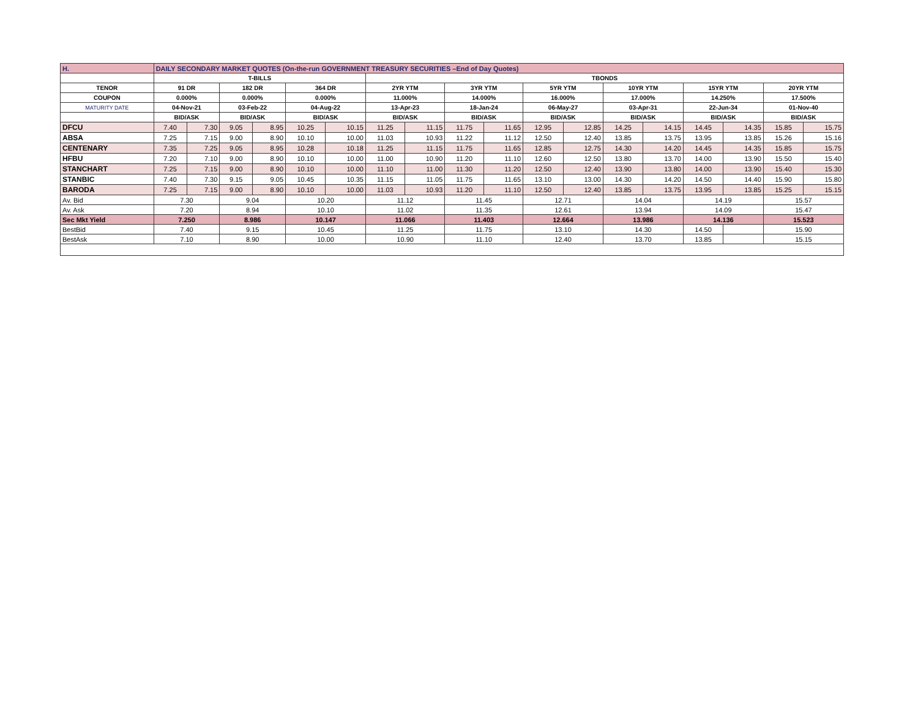| H. | DAILY SECONDARY MARKET QUOTES (On-the-run GOVERNMENT TREASURY SECURITIES –End of Day Quotes) | | | | | | | | | | | | | | | | | |
| | T-BILLS | | | | | | TBONDS | | | | | | | | | | | |
| TENOR | 91 DR | | 182 DR | | 364 DR | | 2YR YTM | | 3YR YTM | | 5YR YTM | | 10YR YTM | | 15YR YTM | | 20YR YTM | |
| COUPON | 0.000% | | 0.000% | | 0.000% | | 11.000% | | 14.000% | | 16.000% | | 17.000% | | 14.250% | | 17.500% | |
| MATURITY DATE | 04-Nov-21 | | 03-Feb-22 | | 04-Aug-22 | | 13-Apr-23 | | 18-Jan-24 | | 06-May-27 | | 03-Apr-31 | | 22-Jun-34 | | 01-Nov-40 | |
| | BID/ASK | | BID/ASK | | BID/ASK | | BID/ASK | | BID/ASK | | BID/ASK | | BID/ASK | | BID/ASK | | BID/ASK | |
| DFCU | 7.40 | 7.30 | 9.05 | 8.95 | 10.25 | 10.15 | 11.25 | 11.15 | 11.75 | 11.65 | 12.95 | 12.85 | 14.25 | 14.15 | 14.45 | 14.35 | 15.85 | 15.75 |
| ABSA | 7.25 | 7.15 | 9.00 | 8.90 | 10.10 | 10.00 | 11.03 | 10.93 | 11.22 | 11.12 | 12.50 | 12.40 | 13.85 | 13.75 | 13.95 | 13.85 | 15.26 | 15.16 |
| CENTENARY | 7.35 | 7.25 | 9.05 | 8.95 | 10.28 | 10.18 | 11.25 | 11.15 | 11.75 | 11.65 | 12.85 | 12.75 | 14.30 | 14.20 | 14.45 | 14.35 | 15.85 | 15.75 |
| HFBU | 7.20 | 7.10 | 9.00 | 8.90 | 10.10 | 10.00 | 11.00 | 10.90 | 11.20 | 11.10 | 12.60 | 12.50 | 13.80 | 13.70 | 14.00 | 13.90 | 15.50 | 15.40 |
| STANCHART | 7.25 | 7.15 | 9.00 | 8.90 | 10.10 | 10.00 | 11.10 | 11.00 | 11.30 | 11.20 | 12.50 | 12.40 | 13.90 | 13.80 | 14.00 | 13.90 | 15.40 | 15.30 |
| STANBIC | 7.40 | 7.30 | 9.15 | 9.05 | 10.45 | 10.35 | 11.15 | 11.05 | 11.75 | 11.65 | 13.10 | 13.00 | 14.30 | 14.20 | 14.50 | 14.40 | 15.90 | 15.80 |
| BARODA | 7.25 | 7.15 | 9.00 | 8.90 | 10.10 | 10.00 | 11.03 | 10.93 | 11.20 | 11.10 | 12.50 | 12.40 | 13.85 | 13.75 | 13.95 | 13.85 | 15.25 | 15.15 |
| Av. Bid | 7.30 | | 9.04 | | 10.20 | | 11.12 | | 11.45 | | 12.71 | | 14.04 | | 14.19 | | 15.57 | |
| Av. Ask | 7.20 | | 8.94 | | 10.10 | | 11.02 | | 11.35 | | 12.61 | | 13.94 | | 14.09 | | 15.47 | |
| Sec Mkt Yield | 7.250 | | 8.986 | | 10.147 | | 11.066 | | 11.403 | | 12.664 | | 13.986 | | 14.136 | | 15.523 | |
| BestBid | 7.40 | | 9.15 | | 10.45 | | 11.25 | | 11.75 | | 13.10 | | 14.30 | | 14.50 | | 15.90 | |
| BestAsk | 7.10 | | 8.90 | | 10.00 | | 10.90 | | 11.10 | | 12.40 | | 13.70 | | 13.85 | | 15.15 | |